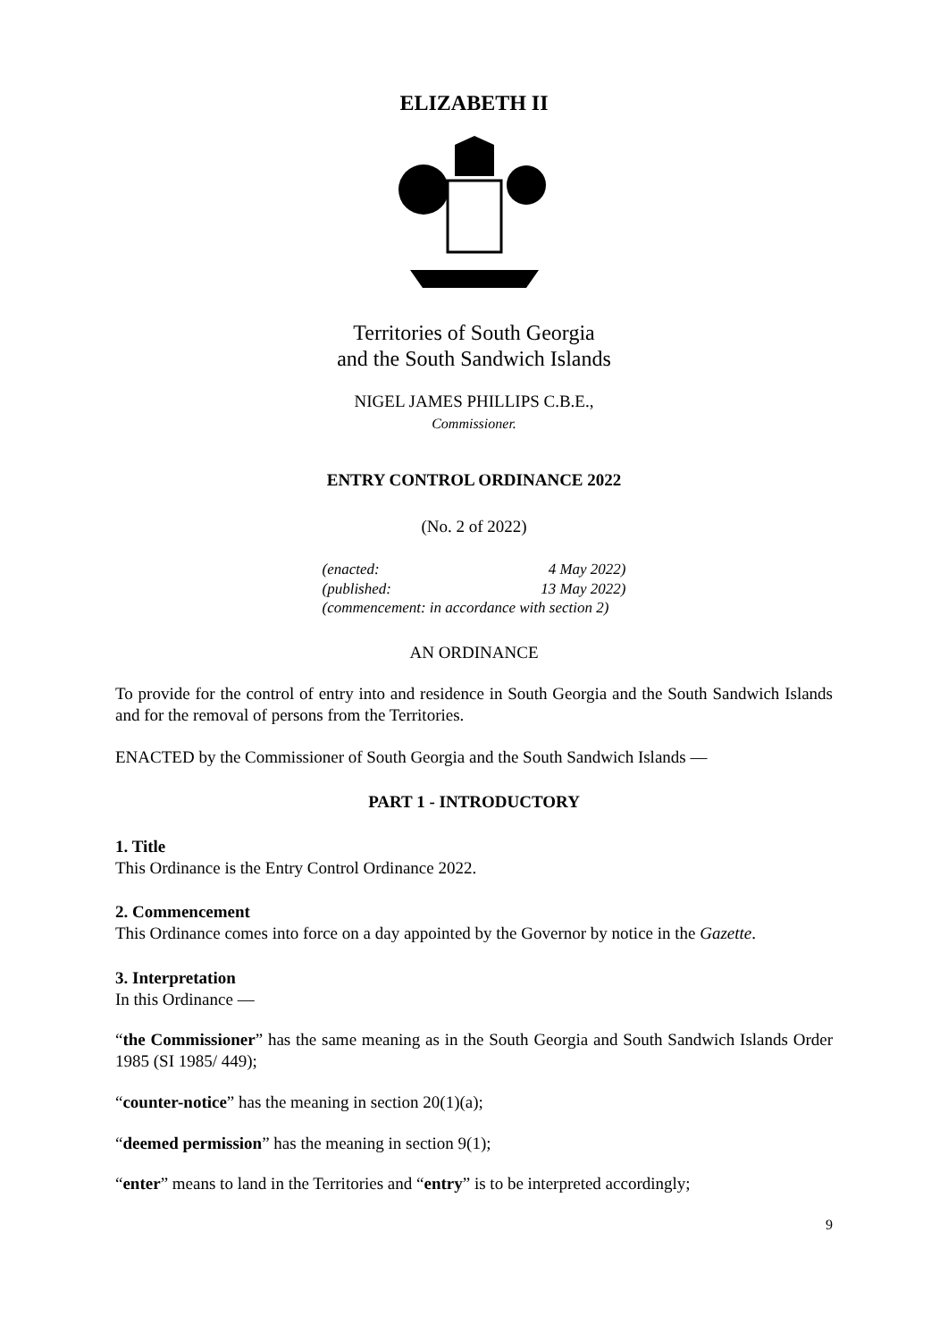ELIZABETH II
Territories of South Georgia
and the South Sandwich Islands
NIGEL JAMES PHILLIPS C.B.E.,
Commissioner.
ENTRY CONTROL ORDINANCE 2022
(No. 2 of 2022)
(enacted: 4 May 2022)
(published: 13 May 2022)
(commencement: in accordance with section 2)
AN ORDINANCE
To provide for the control of entry into and residence in South Georgia and the South Sandwich Islands and for the removal of persons from the Territories.
ENACTED by the Commissioner of South Georgia and the South Sandwich Islands —
PART 1 - INTRODUCTORY
1. Title
This Ordinance is the Entry Control Ordinance 2022.
2. Commencement
This Ordinance comes into force on a day appointed by the Governor by notice in the Gazette.
3. Interpretation
In this Ordinance —
“the Commissioner” has the same meaning as in the South Georgia and South Sandwich Islands Order 1985 (SI 1985/ 449);
“counter-notice” has the meaning in section 20(1)(a);
“deemed permission” has the meaning in section 9(1);
“enter” means to land in the Territories and “entry” is to be interpreted accordingly;
9